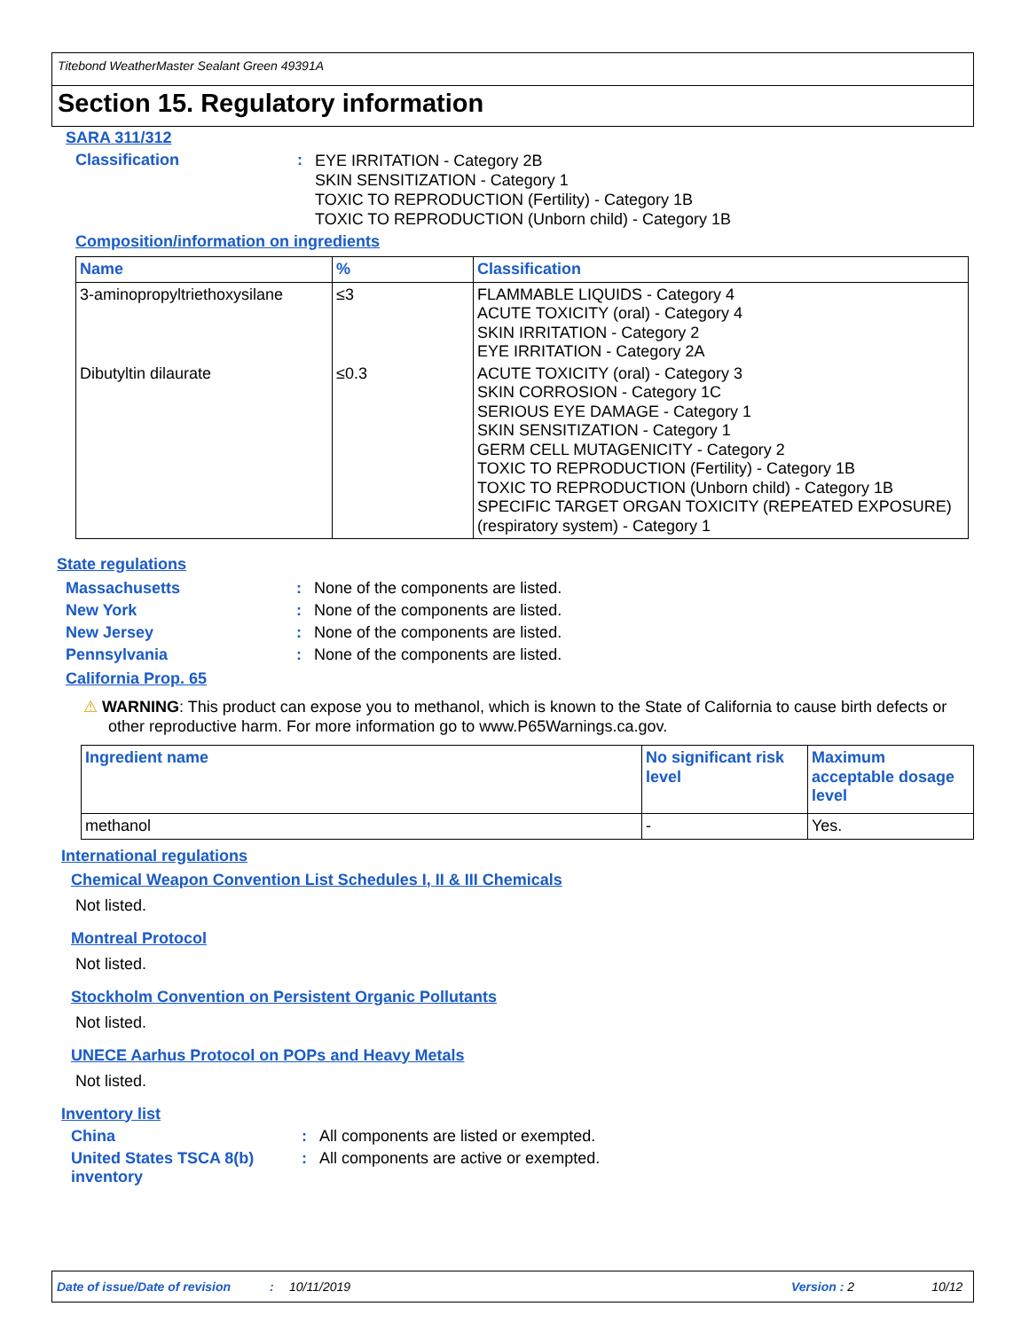Titebond WeatherMaster Sealant Green 49391A
Section 15. Regulatory information
SARA 311/312
Classification :
EYE IRRITATION - Category 2B
SKIN SENSITIZATION - Category 1
TOXIC TO REPRODUCTION (Fertility) - Category 1B
TOXIC TO REPRODUCTION (Unborn child) - Category 1B
Composition/information on ingredients
| Name | % | Classification |
| --- | --- | --- |
| 3-aminopropyltriethoxysilane | ≤3 | FLAMMABLE LIQUIDS - Category 4 ACUTE TOXICITY (oral) - Category 4 SKIN IRRITATION - Category 2 EYE IRRITATION - Category 2A |
| Dibutyltin dilaurate | ≤0.3 | ACUTE TOXICITY (oral) - Category 3 SKIN CORROSION - Category 1C SERIOUS EYE DAMAGE - Category 1 SKIN SENSITIZATION - Category 1 GERM CELL MUTAGENICITY - Category 2 TOXIC TO REPRODUCTION (Fertility) - Category 1B TOXIC TO REPRODUCTION (Unborn child) - Category 1B SPECIFIC TARGET ORGAN TOXICITY (REPEATED EXPOSURE) (respiratory system) - Category 1 |
State regulations
Massachusetts : None of the components are listed.
New York : None of the components are listed.
New Jersey : None of the components are listed.
Pennsylvania : None of the components are listed.
California Prop. 65
⚠ WARNING: This product can expose you to methanol, which is known to the State of California to cause birth defects or other reproductive harm. For more information go to www.P65Warnings.ca.gov.
| Ingredient name | No significant risk level | Maximum acceptable dosage level |
| --- | --- | --- |
| methanol | - | Yes. |
International regulations
Chemical Weapon Convention List Schedules I, II & III Chemicals
Not listed.
Montreal Protocol
Not listed.
Stockholm Convention on Persistent Organic Pollutants
Not listed.
UNECE Aarhus Protocol on POPs and Heavy Metals
Not listed.
Inventory list
China : All components are listed or exempted.
United States TSCA 8(b) inventory
: All components are active or exempted.
Date of issue/Date of revision: 10/11/2019 Version : 2 10/12